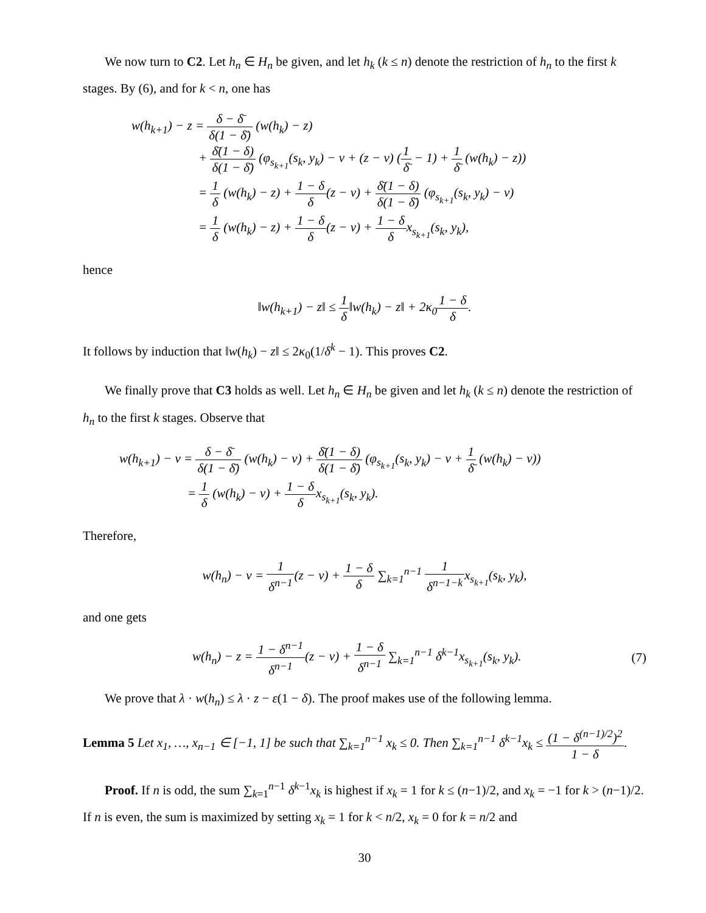We now turn to C2. Let h<sub>n</sub> ∈ H<sub>n</sub> be given, and let h<sub>k</sub> (k ≤ n) denote the restriction of h<sub>n</sub> to the first k stages. By (6), and for k < n, one has
w(h<sub>k+1</sub>) − z = δ − δ̄ δ(1 − δ̄) (w(h<sub>k</sub>) − z)
+ δ̄(1 − δ) δ(1 − δ̄) (φ<sub>s<sub>k+1</sub></sub>(s<sub>k</sub>, y<sub>k</sub>) − v + (z − v) (1 δ̄ − 1) + 1 δ̄ (w(h<sub>k</sub>) − z))
= 1 δ (w(h<sub>k</sub>) − z) + 1 − δ δ(z − v) + δ̄(1 − δ) δ(1 − δ̄) (φ<sub>s<sub>k+1</sub></sub>(s<sub>k</sub>, y<sub>k</sub>) − v)
= 1 δ (w(h<sub>k</sub>) − z) + 1 − δ δ(z − v) + 1 − δ δx<sub>s<sub>k+1</sub></sub>(s<sub>k</sub>, y<sub>k</sub>),
hence
‖w(h<sub>k+1</sub>) − z‖ ≤ 1 δ‖w(h<sub>k</sub>) − z‖ + 2κ<sub>0</sub>1 − δ δ.
It follows by induction that ‖w(h<sub>k</sub>) − z‖ ≤ 2κ<sub>0</sub>(1/δ<sup>k</sup> − 1). This proves C2.
We finally prove that C3 holds as well. Let h<sub>n</sub> ∈ H<sub>n</sub> be given and let h<sub>k</sub> (k ≤ n) denote the restriction of h<sub>n</sub> to the first k stages. Observe that
w(h<sub>k+1</sub>) − v = δ − δ̄ δ(1 − δ̄) (w(h<sub>k</sub>) − v) + δ̄(1 − δ) δ(1 − δ̄) (φ<sub>s<sub>k+1</sub></sub>(s<sub>k</sub>, y<sub>k</sub>) − v + 1 δ̄ (w(h<sub>k</sub>) − v))
= 1 δ (w(h<sub>k</sub>) − v) + 1 − δ δx<sub>s<sub>k+1</sub></sub>(s<sub>k</sub>, y<sub>k</sub>).
Therefore,
w(h<sub>n</sub>) − v = 1 δ<sup>n−1</sup>(z − v) + 1 − δ δ ∑<sub>k=1</sub><sup>n−1</sup> 1 δ<sup>n−1−k</sup>x<sub>s<sub>k+1</sub></sub>(s<sub>k</sub>, y<sub>k</sub>),
and one gets
w(h<sub>n</sub>) − z = 1 − δ<sup>n−1</sup> δ<sup>n−1</sup>(z − v) + 1 − δ δ<sup>n−1</sup> ∑<sub>k=1</sub><sup>n−1</sup> δ<sup>k−1</sup>x<sub>s<sub>k+1</sub></sub>(s<sub>k</sub>, y<sub>k</sub>). (7)
We prove that λ · w(h<sub>n</sub>) ≤ λ · z − ε(1 − δ). The proof makes use of the following lemma.
Lemma 5 Let x<sub>1</sub>, …, x<sub>n−1</sub> ∈ [−1, 1] be such that ∑<sub>k=1</sub><sup>n−1</sup> x<sub>k</sub> ≤ 0. Then ∑<sub>k=1</sub><sup>n−1</sup> δ<sup>k−1</sup>x<sub>k</sub> ≤ (1 − δ<sup>(n−1)/2</sup>)<sup>2</sup> 1 − δ.
Proof. If n is odd, the sum ∑<sub>k=1</sub><sup>n−1</sup> δ<sup>k−1</sup>x<sub>k</sub> is highest if x<sub>k</sub> = 1 for k ≤ (n−1)/2, and x<sub>k</sub> = −1 for k > (n−1)/2. If n is even, the sum is maximized by setting x<sub>k</sub> = 1 for k < n/2, x<sub>k</sub> = 0 for k = n/2 and
30